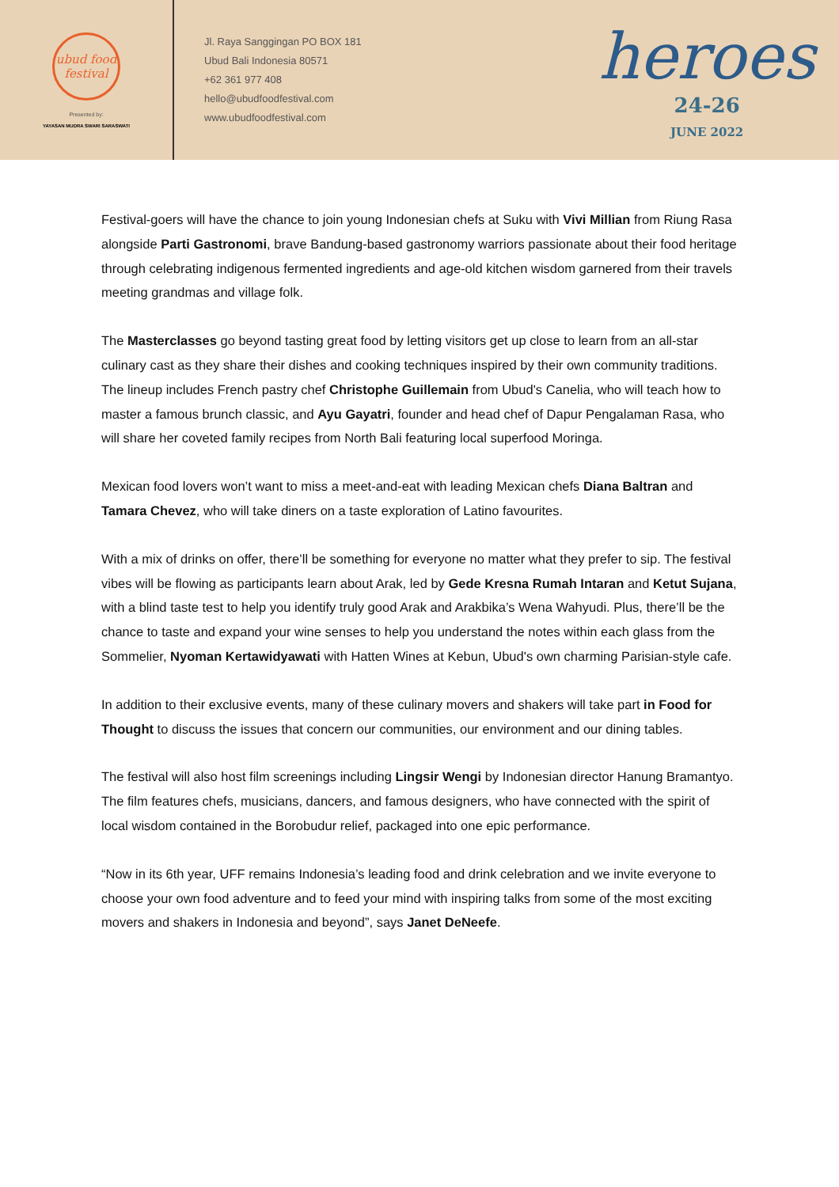ubud food festival
Presented by:
YAYASAN MUDRA SWARI SARASWATI
Jl. Raya Sanggingan PO BOX 181
Ubud Bali Indonesia 80571
+62 361 977 408
hello@ubudfoodfestival.com
www.ubudfoodfestival.com
heroes
24-26
JUNE 2022
Festival-goers will have the chance to join young Indonesian chefs at Suku with Vivi Millian from Riung Rasa alongside Parti Gastronomi, brave Bandung-based gastronomy warriors passionate about their food heritage through celebrating indigenous fermented ingredients and age-old kitchen wisdom garnered from their travels meeting grandmas and village folk.
The Masterclasses go beyond tasting great food by letting visitors get up close to learn from an all-star culinary cast as they share their dishes and cooking techniques inspired by their own community traditions. The lineup includes French pastry chef Christophe Guillemain from Ubud's Canelia, who will teach how to master a famous brunch classic, and Ayu Gayatri, founder and head chef of Dapur Pengalaman Rasa, who will share her coveted family recipes from North Bali featuring local superfood Moringa.
Mexican food lovers won’t want to miss a meet-and-eat with leading Mexican chefs Diana Baltran and Tamara Chevez, who will take diners on a taste exploration of Latino favourites.
With a mix of drinks on offer, there’ll be something for everyone no matter what they prefer to sip. The festival vibes will be flowing as participants learn about Arak, led by Gede Kresna Rumah Intaran and Ketut Sujana, with a blind taste test to help you identify truly good Arak and Arakbika’s Wena Wahyudi. Plus, there’ll be the chance to taste and expand your wine senses to help you understand the notes within each glass from the Sommelier, Nyoman Kertawidyawati with Hatten Wines at Kebun, Ubud's own charming Parisian-style cafe.
In addition to their exclusive events, many of these culinary movers and shakers will take part in Food for Thought to discuss the issues that concern our communities, our environment and our dining tables.
The festival will also host film screenings including Lingsir Wengi by Indonesian director Hanung Bramantyo. The film features chefs, musicians, dancers, and famous designers, who have connected with the spirit of local wisdom contained in the Borobudur relief, packaged into one epic performance.
“Now in its 6th year, UFF remains Indonesia’s leading food and drink celebration and we invite everyone to choose your own food adventure and to feed your mind with inspiring talks from some of the most exciting movers and shakers in Indonesia and beyond”, says Janet DeNeefe.